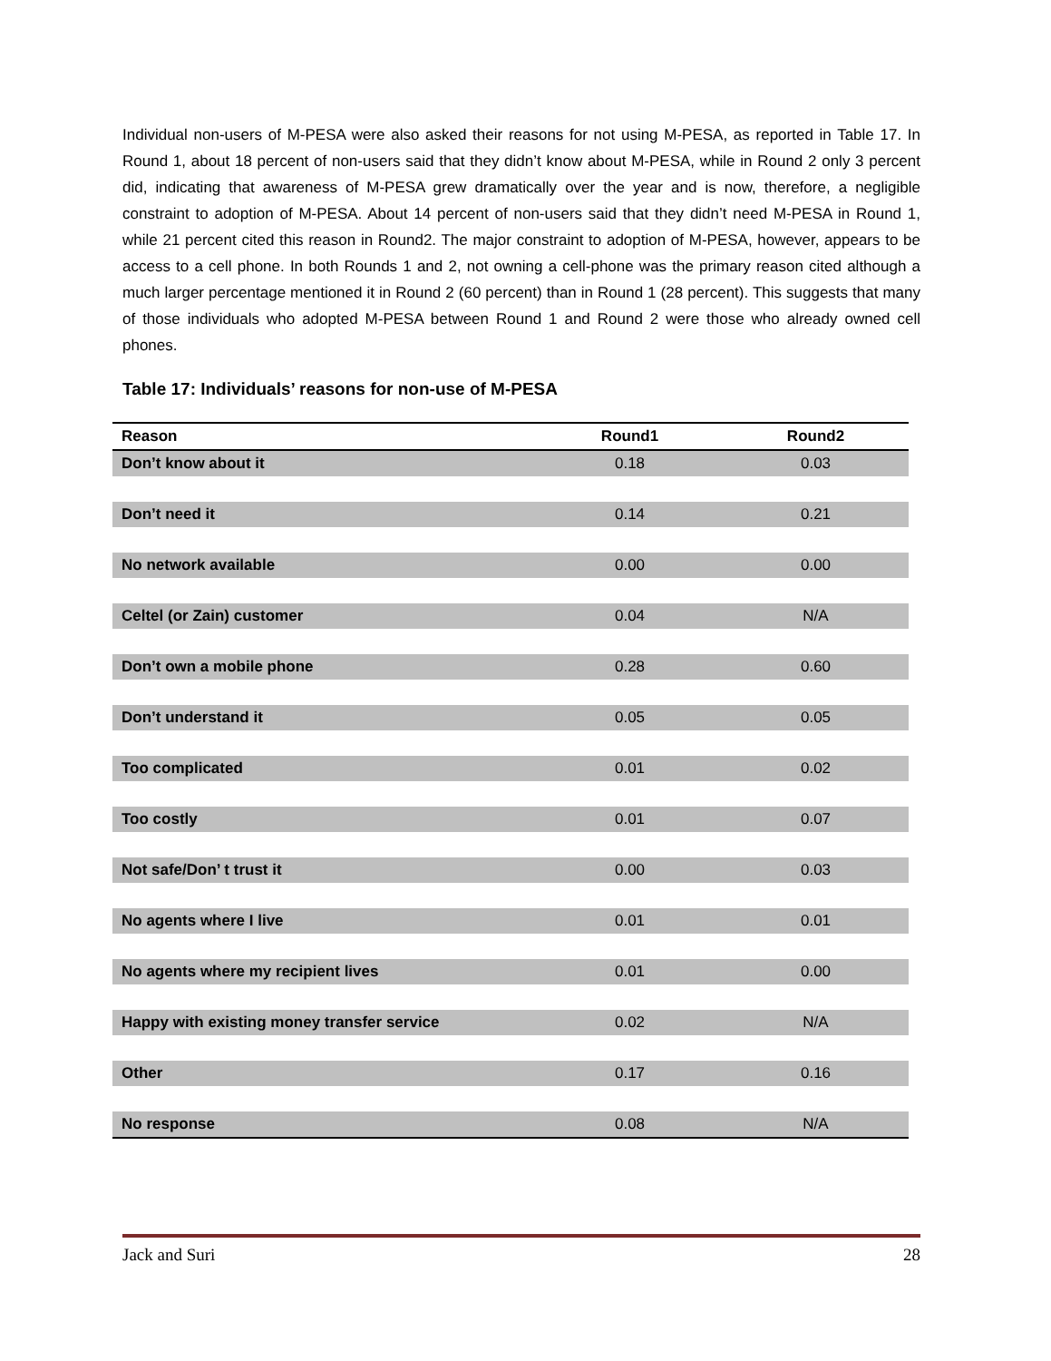Individual non-users of M-PESA were also asked their reasons for not using M-PESA, as reported in Table 17. In Round 1, about 18 percent of non-users said that they didn’t know about M-PESA, while in Round 2 only 3 percent did, indicating that awareness of M-PESA grew dramatically over the year and is now, therefore, a negligible constraint to adoption of M-PESA. About 14 percent of non-users said that they didn’t need M-PESA in Round 1, while 21 percent cited this reason in Round2. The major constraint to adoption of M-PESA, however, appears to be access to a cell phone. In both Rounds 1 and 2, not owning a cell-phone was the primary reason cited although a much larger percentage mentioned it in Round 2 (60 percent) than in Round 1 (28 percent). This suggests that many of those individuals who adopted M-PESA between Round 1 and Round 2 were those who already owned cell phones.
Table 17: Individuals’ reasons for non-use of M-PESA
| Reason | Round1 | Round2 |
| --- | --- | --- |
| Don’t know about it | 0.18 | 0.03 |
| Don’t need it | 0.14 | 0.21 |
| No network available | 0.00 | 0.00 |
| Celtel (or Zain) customer | 0.04 | N/A |
| Don’t own a mobile phone | 0.28 | 0.60 |
| Don’t understand it | 0.05 | 0.05 |
| Too complicated | 0.01 | 0.02 |
| Too costly | 0.01 | 0.07 |
| Not safe/Don’ t trust it | 0.00 | 0.03 |
| No agents where I live | 0.01 | 0.01 |
| No agents where my recipient lives | 0.01 | 0.00 |
| Happy with existing money transfer service | 0.02 | N/A |
| Other | 0.17 | 0.16 |
| No response | 0.08 | N/A |
Jack and Suri 28